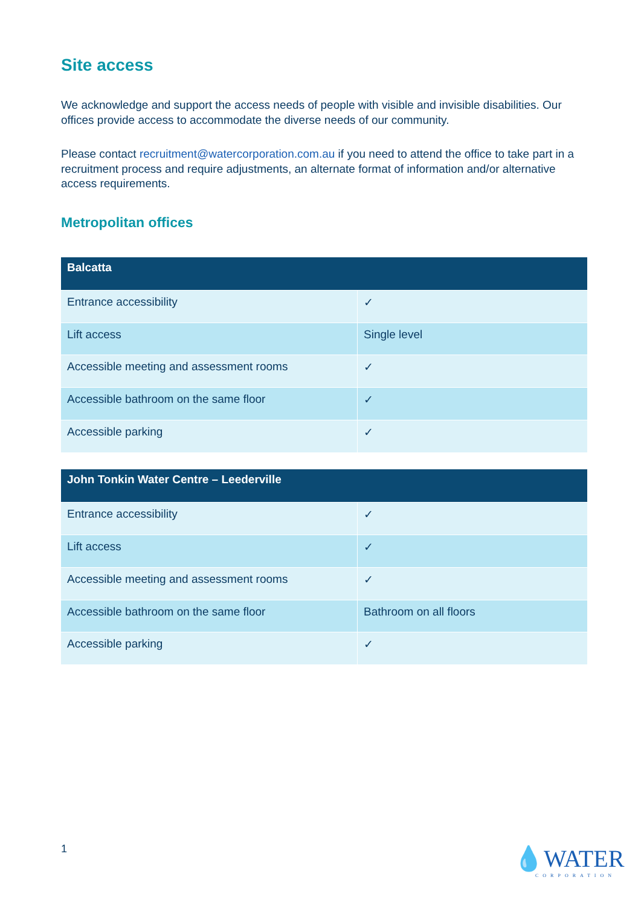Site access
We acknowledge and support the access needs of people with visible and invisible disabilities. Our offices provide access to accommodate the diverse needs of our community.
Please contact recruitment@watercorporation.com.au if you need to attend the office to take part in a recruitment process and require adjustments, an alternate format of information and/or alternative access requirements.
Metropolitan offices
| Balcatta | |
| --- | --- |
| Entrance accessibility | ✓ |
| Lift access | Single level |
| Accessible meeting and assessment rooms | ✓ |
| Accessible bathroom on the same floor | ✓ |
| Accessible parking | ✓ |
| John Tonkin Water Centre – Leederville | |
| --- | --- |
| Entrance accessibility | ✓ |
| Lift access | ✓ |
| Accessible meeting and assessment rooms | ✓ |
| Accessible bathroom on the same floor | Bathroom on all floors |
| Accessible parking | ✓ |
1 💧WATER
CORPORATION